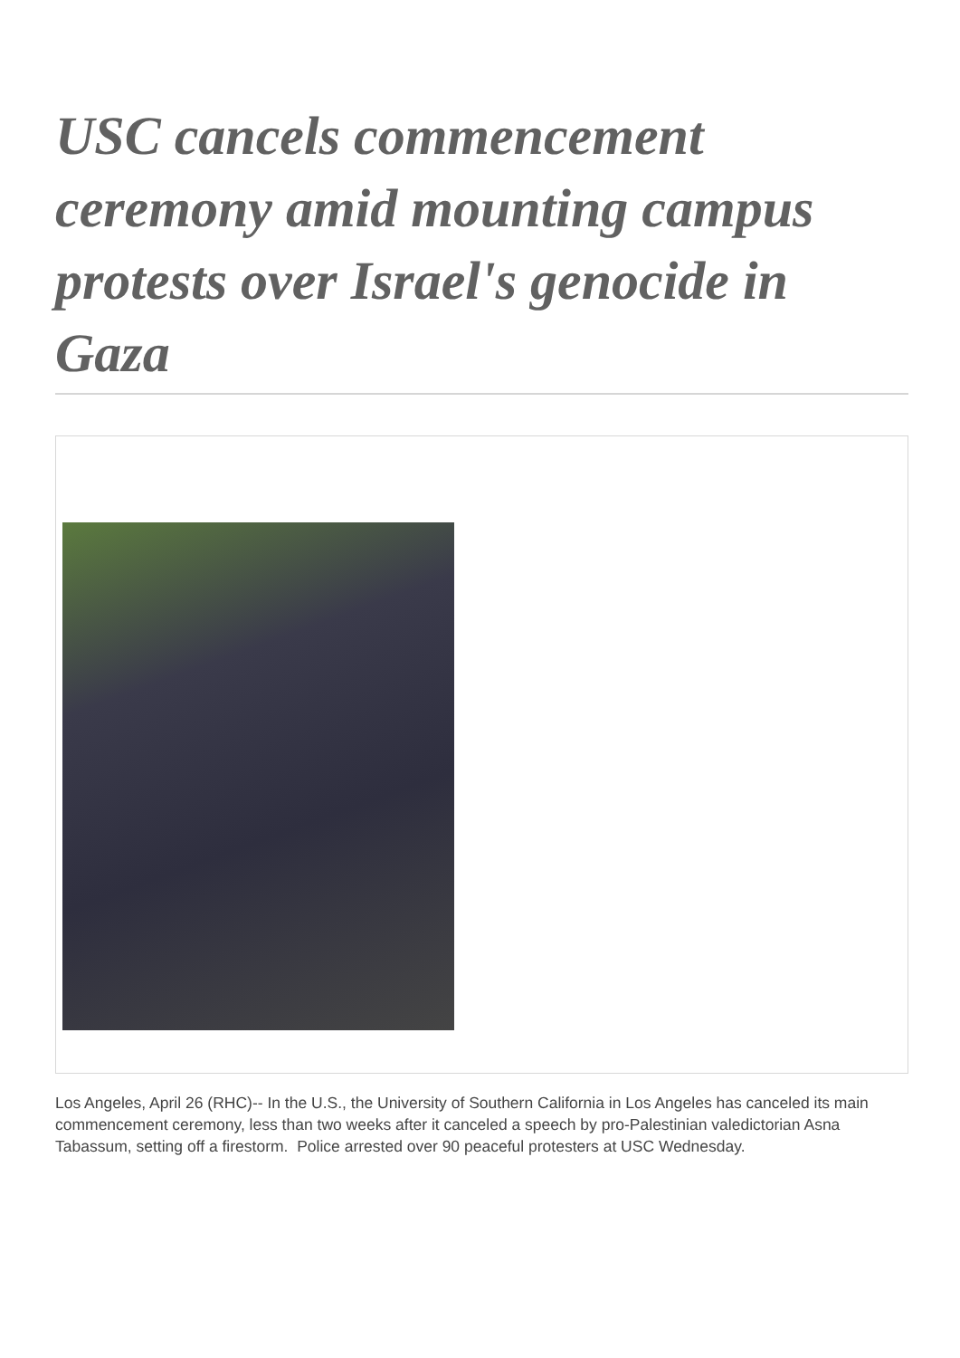USC cancels commencement ceremony amid mounting campus protests over Israel's genocide in Gaza
Los Angeles, April 26 (RHC)-- In the U.S., the University of Southern California in Los Angeles has canceled its main commencement ceremony, less than two weeks after it canceled a speech by pro-Palestinian valedictorian Asna Tabassum, setting off a firestorm. Police arrested over 90 peaceful protesters at USC Wednesday.